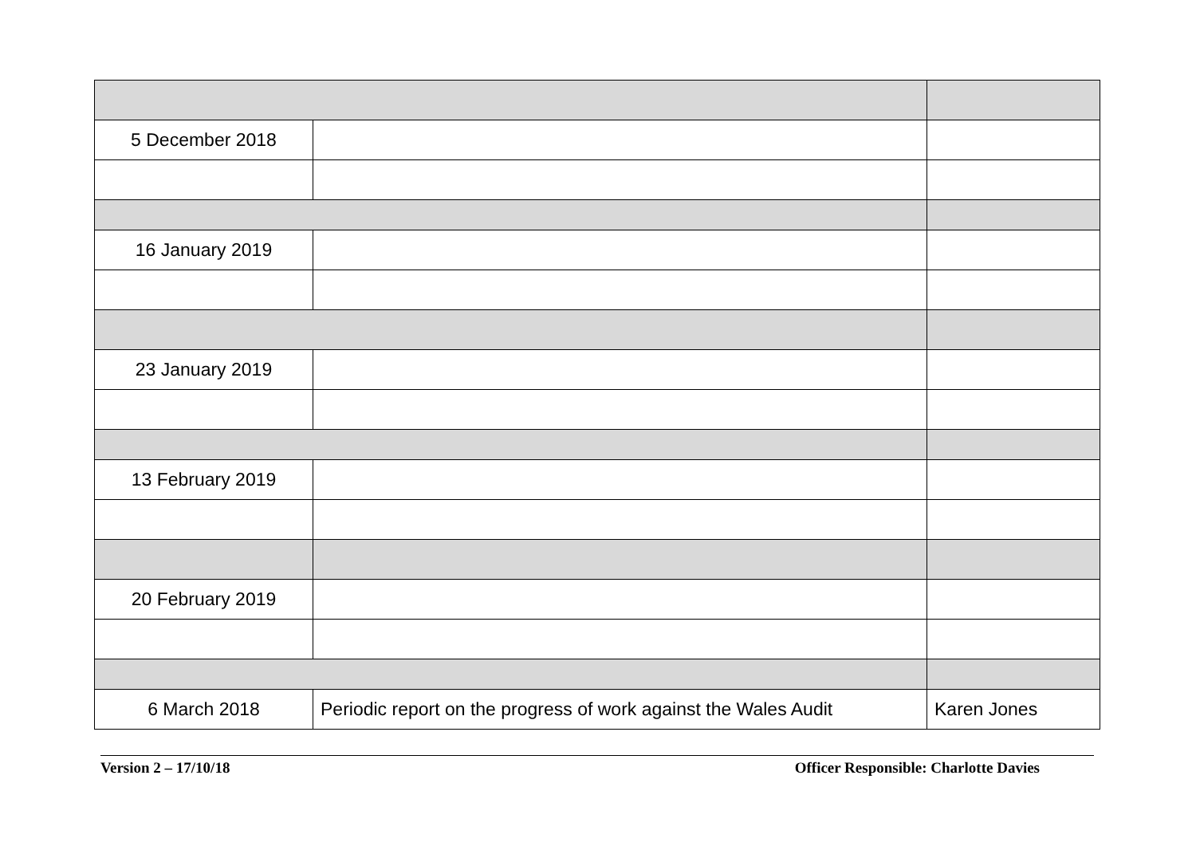| 5 December 2018 | | |
| 16 January 2019 | | |
| 23 January 2019 | | |
| 13 February 2019 | | |
| 20 February 2019 | | |
| 6 March 2018 | Periodic report on the progress of work against the Wales Audit | Karen Jones |
Version 2 – 17/10/18 Officer Responsible: Charlotte Davies